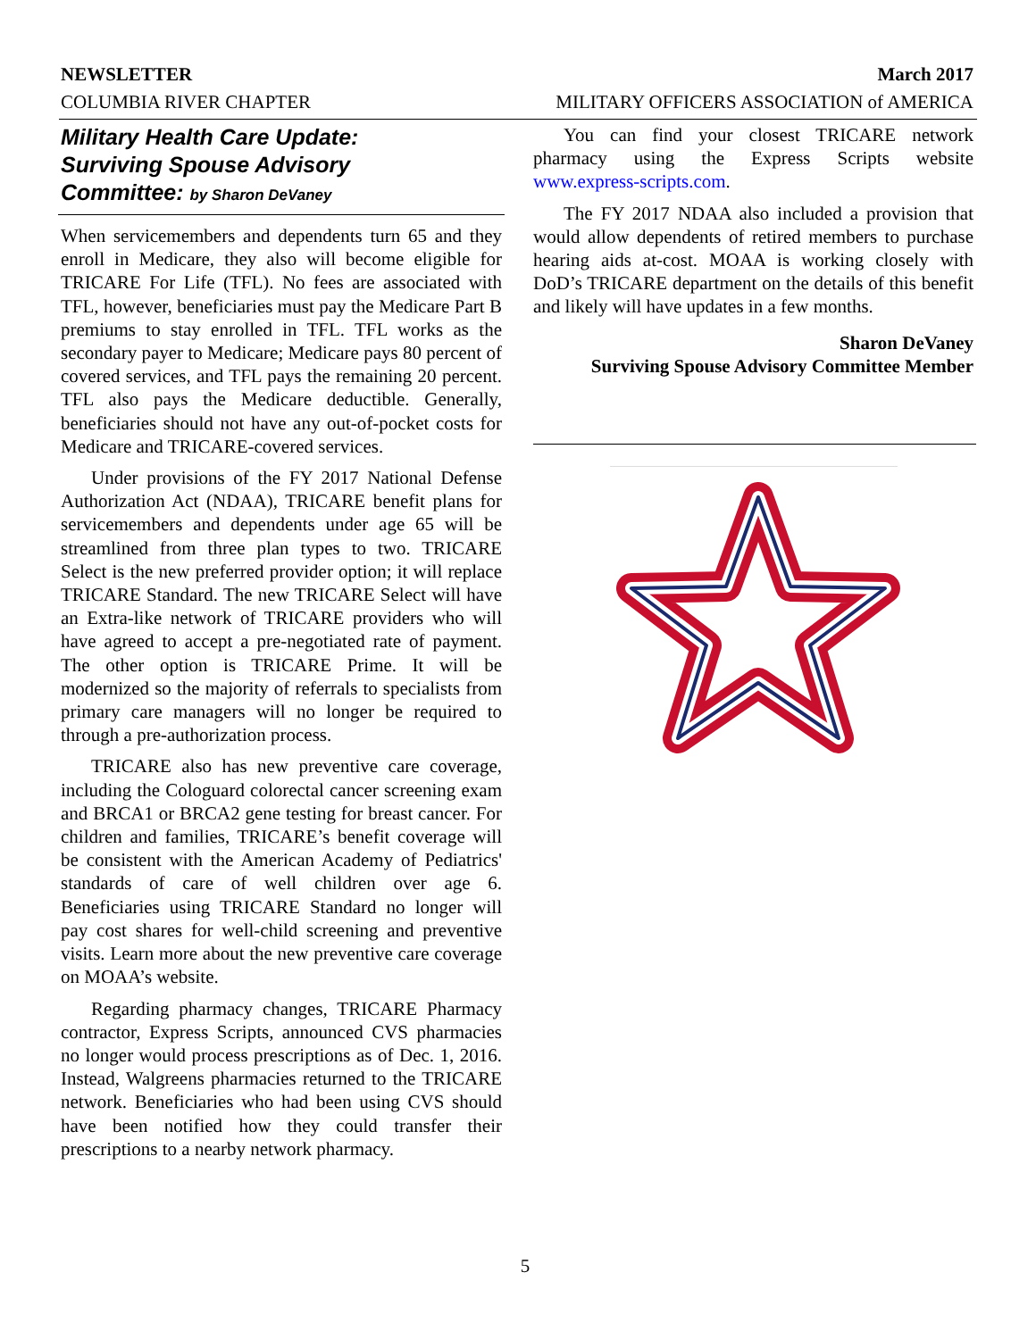NEWSLETTER March 2017
COLUMBIA RIVER CHAPTER MILITARY OFFICERS ASSOCIATION of AMERICA
Military Health Care Update:
Surviving Spouse Advisory
Committee: by Sharon DeVaney
When servicemembers and dependents turn 65 and they enroll in Medicare, they also will become eligible for TRICARE For Life (TFL). No fees are associated with TFL, however, beneficiaries must pay the Medicare Part B premiums to stay enrolled in TFL. TFL works as the secondary payer to Medicare; Medicare pays 80 percent of covered services, and TFL pays the remaining 20 percent. TFL also pays the Medicare deductible. Generally, beneficiaries should not have any out-of-pocket costs for Medicare and TRICARE-covered services.
Under provisions of the FY 2017 National Defense Authorization Act (NDAA), TRICARE benefit plans for servicemembers and dependents under age 65 will be streamlined from three plan types to two. TRICARE Select is the new preferred provider option; it will replace TRICARE Standard. The new TRICARE Select will have an Extra-like network of TRICARE providers who will have agreed to accept a pre-negotiated rate of payment. The other option is TRICARE Prime. It will be modernized so the majority of referrals to specialists from primary care managers will no longer be required to through a pre-authorization process.
TRICARE also has new preventive care coverage, including the Cologuard colorectal cancer screening exam and BRCA1 or BRCA2 gene testing for breast cancer. For children and families, TRICARE’s benefit coverage will be consistent with the American Academy of Pediatrics' standards of care of well children over age 6. Beneficiaries using TRICARE Standard no longer will pay cost shares for well-child screening and preventive visits. Learn more about the new preventive care coverage on MOAA’s website.
Regarding pharmacy changes, TRICARE Pharmacy contractor, Express Scripts, announced CVS pharmacies no longer would process prescriptions as of Dec. 1, 2016. Instead, Walgreens pharmacies returned to the TRICARE network. Beneficiaries who had been using CVS should have been notified how they could transfer their prescriptions to a nearby network pharmacy.
You can find your closest TRICARE network pharmacy using the Express Scripts website www.express-scripts.com.
The FY 2017 NDAA also included a provision that would allow dependents of retired members to purchase hearing aids at-cost. MOAA is working closely with DoD’s TRICARE department on the details of this benefit and likely will have updates in a few months.
Sharon DeVaney
Surviving Spouse Advisory Committee Member
5